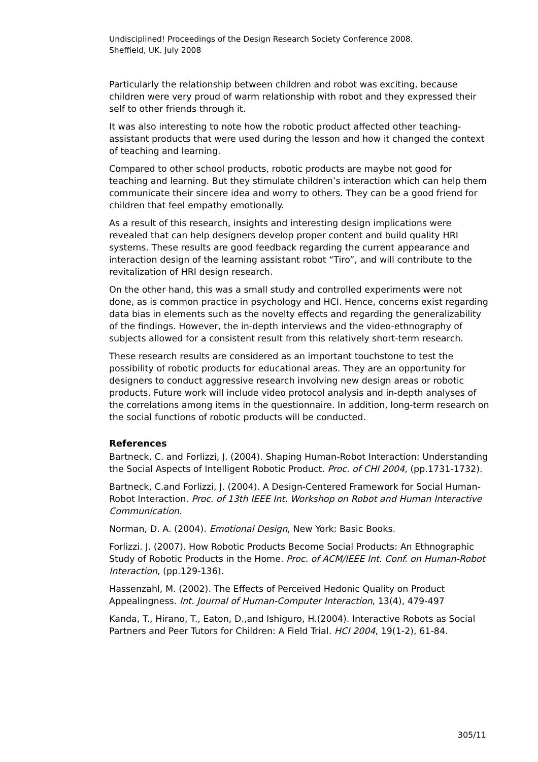Undisciplined! Proceedings of the Design Research Society Conference 2008.
Sheffield, UK. July 2008
Particularly the relationship between children and robot was exciting, because children were very proud of warm relationship with robot and they expressed their self to other friends through it.
It was also interesting to note how the robotic product affected other teaching-assistant products that were used during the lesson and how it changed the context of teaching and learning.
Compared to other school products, robotic products are maybe not good for teaching and learning. But they stimulate children’s interaction which can help them communicate their sincere idea and worry to others. They can be a good friend for children that feel empathy emotionally.
As a result of this research, insights and interesting design implications were revealed that can help designers develop proper content and build quality HRI systems. These results are good feedback regarding the current appearance and interaction design of the learning assistant robot “Tiro”, and will contribute to the revitalization of HRI design research.
On the other hand, this was a small study and controlled experiments were not done, as is common practice in psychology and HCI. Hence, concerns exist regarding data bias in elements such as the novelty effects and regarding the generalizability of the findings. However, the in-depth interviews and the video-ethnography of subjects allowed for a consistent result from this relatively short-term research.
These research results are considered as an important touchstone to test the possibility of robotic products for educational areas. They are an opportunity for designers to conduct aggressive research involving new design areas or robotic products. Future work will include video protocol analysis and in-depth analyses of the correlations among items in the questionnaire. In addition, long-term research on the social functions of robotic products will be conducted.
References
Bartneck, C. and Forlizzi, J. (2004). Shaping Human-Robot Interaction: Understanding the Social Aspects of Intelligent Robotic Product. Proc. of CHI 2004, (pp.1731-1732).
Bartneck, C.and Forlizzi, J. (2004). A Design-Centered Framework for Social Human-Robot Interaction. Proc. of 13th IEEE Int. Workshop on Robot and Human Interactive Communication.
Norman, D. A. (2004). Emotional Design, New York: Basic Books.
Forlizzi. J. (2007). How Robotic Products Become Social Products: An Ethnographic Study of Robotic Products in the Home. Proc. of ACM/IEEE Int. Conf. on Human-Robot Interaction, (pp.129-136).
Hassenzahl, M. (2002). The Effects of Perceived Hedonic Quality on Product Appealingness. Int. Journal of Human-Computer Interaction, 13(4), 479-497
Kanda, T., Hirano, T., Eaton, D.,and Ishiguro, H.(2004). Interactive Robots as Social Partners and Peer Tutors for Children: A Field Trial. HCI 2004, 19(1-2), 61-84.
305/11